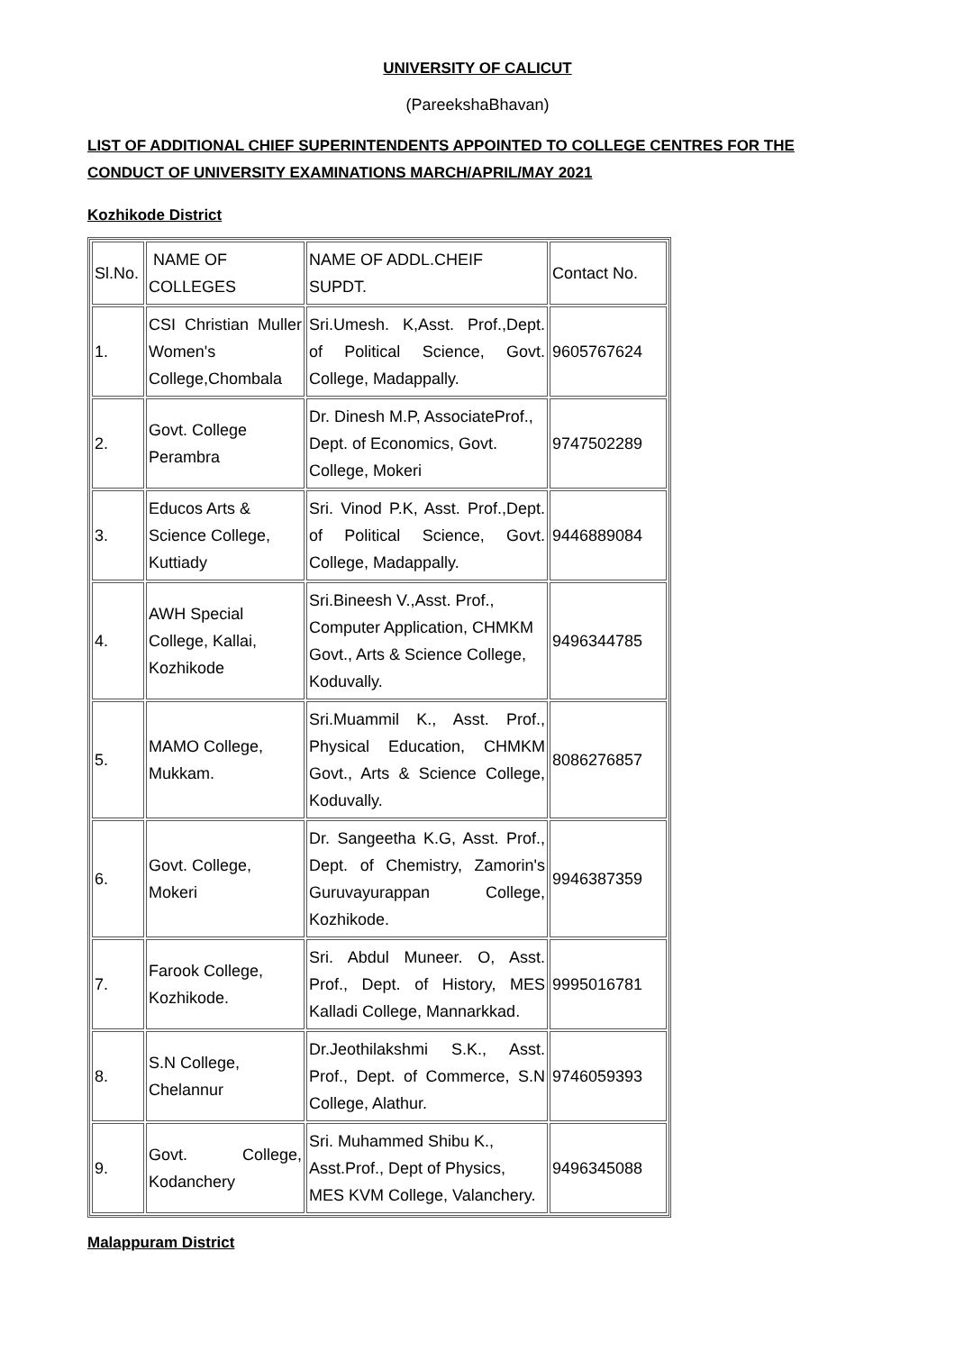UNIVERSITY OF CALICUT
(PareekshaBhavan)
LIST OF ADDITIONAL CHIEF SUPERINTENDENTS APPOINTED TO COLLEGE CENTRES FOR THE CONDUCT OF UNIVERSITY EXAMINATIONS MARCH/APRIL/MAY 2021
Kozhikode District
| Sl.No. | NAME OF COLLEGES | NAME OF ADDL.CHEIF SUPDT. | Contact No. |
| 1. | CSI Christian Muller Women's College,Chombala | Sri.Umesh. K,Asst. Prof.,Dept. of Political Science, Govt. College, Madappally. | 9605767624 |
| 2. | Govt. College Perambra | Dr. Dinesh M.P, AssociateProf., Dept. of Economics, Govt. College, Mokeri | 9747502289 |
| 3. | Educos Arts & Science College, Kuttiady | Sri. Vinod P.K, Asst. Prof.,Dept. of Political Science, Govt. College, Madappally. | 9446889084 |
| 4. | AWH Special College, Kallai, Kozhikode | Sri.Bineesh V.,Asst. Prof., Computer Application, CHMKM Govt., Arts & Science College, Koduvally. | 9496344785 |
| 5. | MAMO College, Mukkam. | Sri.Muammil K., Asst. Prof., Physical Education, CHMKM Govt., Arts & Science College, Koduvally. | 8086276857 |
| 6. | Govt. College, Mokeri | Dr. Sangeetha K.G, Asst. Prof., Dept. of Chemistry, Zamorin's Guruvayurappan College, Kozhikode. | 9946387359 |
| 7. | Farook College, Kozhikode. | Sri. Abdul Muneer. O, Asst. Prof., Dept. of History, MES Kalladi College, Mannarkkad. | 9995016781 |
| 8. | S.N College, Chelannur | Dr.Jeothilakshmi S.K., Asst. Prof., Dept. of Commerce, S.N College, Alathur. | 9746059393 |
| 9. | Govt. College, Kodanchery | Sri. Muhammed Shibu K., Asst.Prof., Dept of Physics, MES KVM College, Valanchery. | 9496345088 |
Malappuram District